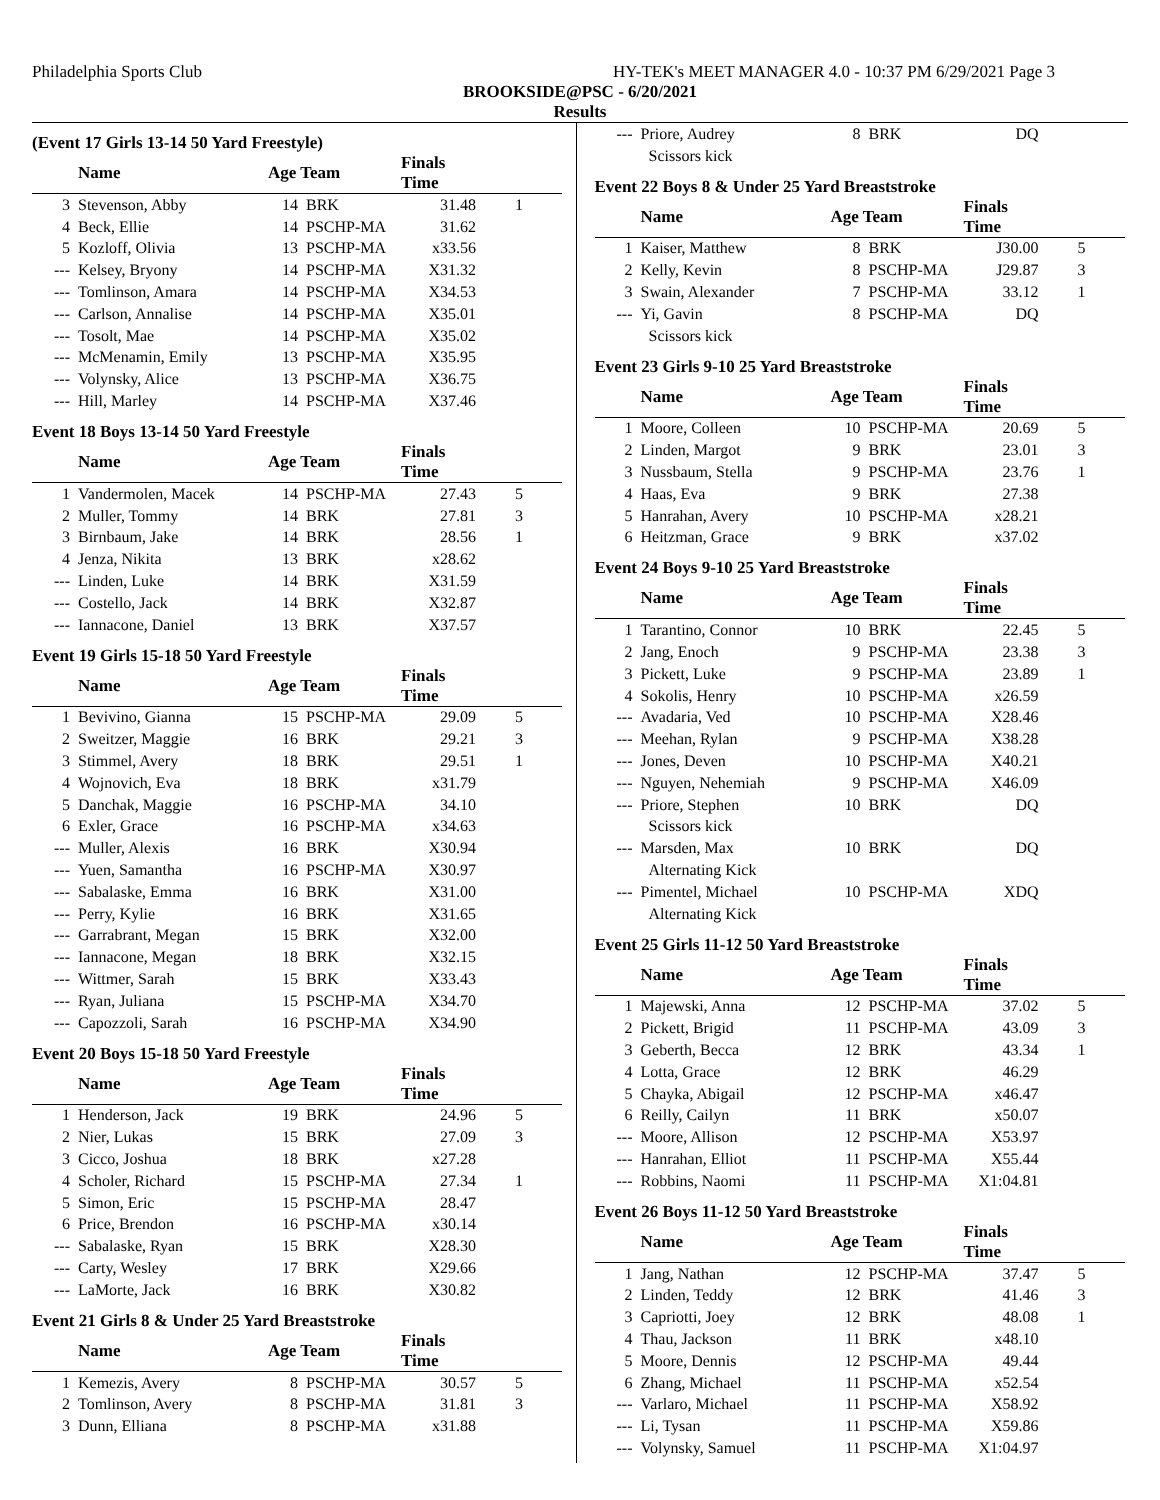Philadelphia Sports Club HY-TEK's MEET MANAGER 4.0 - 10:37 PM 6/29/2021 Page 3
BROOKSIDE@PSC - 6/20/2021
Results
(Event 17 Girls 13-14 50 Yard Freestyle)
| | Name | Age Team | | Finals Time | |
| --- | --- | --- | --- | --- | --- |
| 3 | Stevenson, Abby | 14 | BRK | 31.48 | 1 |
| 4 | Beck, Ellie | 14 | PSCHP-MA | 31.62 | |
| 5 | Kozloff, Olivia | 13 | PSCHP-MA | x33.56 | |
| --- | Kelsey, Bryony | 14 | PSCHP-MA | X31.32 | |
| --- | Tomlinson, Amara | 14 | PSCHP-MA | X34.53 | |
| --- | Carlson, Annalise | 14 | PSCHP-MA | X35.01 | |
| --- | Tosolt, Mae | 14 | PSCHP-MA | X35.02 | |
| --- | McMenamin, Emily | 13 | PSCHP-MA | X35.95 | |
| --- | Volynsky, Alice | 13 | PSCHP-MA | X36.75 | |
| --- | Hill, Marley | 14 | PSCHP-MA | X37.46 | |
Event 18 Boys 13-14 50 Yard Freestyle
| | Name | Age Team | | Finals Time | |
| --- | --- | --- | --- | --- | --- |
| 1 | Vandermolen, Macek | 14 | PSCHP-MA | 27.43 | 5 |
| 2 | Muller, Tommy | 14 | BRK | 27.81 | 3 |
| 3 | Birnbaum, Jake | 14 | BRK | 28.56 | 1 |
| 4 | Jenza, Nikita | 13 | BRK | x28.62 | |
| --- | Linden, Luke | 14 | BRK | X31.59 | |
| --- | Costello, Jack | 14 | BRK | X32.87 | |
| --- | Iannacone, Daniel | 13 | BRK | X37.57 | |
Event 19 Girls 15-18 50 Yard Freestyle
| | Name | Age Team | | Finals Time | |
| --- | --- | --- | --- | --- | --- |
| 1 | Bevivino, Gianna | 15 | PSCHP-MA | 29.09 | 5 |
| 2 | Sweitzer, Maggie | 16 | BRK | 29.21 | 3 |
| 3 | Stimmel, Avery | 18 | BRK | 29.51 | 1 |
| 4 | Wojnovich, Eva | 18 | BRK | x31.79 | |
| 5 | Danchak, Maggie | 16 | PSCHP-MA | 34.10 | |
| 6 | Exler, Grace | 16 | PSCHP-MA | x34.63 | |
| --- | Muller, Alexis | 16 | BRK | X30.94 | |
| --- | Yuen, Samantha | 16 | PSCHP-MA | X30.97 | |
| --- | Sabalaske, Emma | 16 | BRK | X31.00 | |
| --- | Perry, Kylie | 16 | BRK | X31.65 | |
| --- | Garrabrant, Megan | 15 | BRK | X32.00 | |
| --- | Iannacone, Megan | 18 | BRK | X32.15 | |
| --- | Wittmer, Sarah | 15 | BRK | X33.43 | |
| --- | Ryan, Juliana | 15 | PSCHP-MA | X34.70 | |
| --- | Capozzoli, Sarah | 16 | PSCHP-MA | X34.90 | |
Event 20 Boys 15-18 50 Yard Freestyle
| | Name | Age Team | | Finals Time | |
| --- | --- | --- | --- | --- | --- |
| 1 | Henderson, Jack | 19 | BRK | 24.96 | 5 |
| 2 | Nier, Lukas | 15 | BRK | 27.09 | 3 |
| 3 | Cicco, Joshua | 18 | BRK | x27.28 | |
| 4 | Scholer, Richard | 15 | PSCHP-MA | 27.34 | 1 |
| 5 | Simon, Eric | 15 | PSCHP-MA | 28.47 | |
| 6 | Price, Brendon | 16 | PSCHP-MA | x30.14 | |
| --- | Sabalaske, Ryan | 15 | BRK | X28.30 | |
| --- | Carty, Wesley | 17 | BRK | X29.66 | |
| --- | LaMorte, Jack | 16 | BRK | X30.82 | |
Event 21 Girls 8 & Under 25 Yard Breaststroke
| | Name | Age Team | | Finals Time | |
| --- | --- | --- | --- | --- | --- |
| 1 | Kemezis, Avery | 8 | PSCHP-MA | 30.57 | 5 |
| 2 | Tomlinson, Avery | 8 | PSCHP-MA | 31.81 | 3 |
| 3 | Dunn, Elliana | 8 | PSCHP-MA | x31.88 | |
| --- | Priore, Audrey | 8 | BRK | DQ | |
| | Scissors kick | | | | |
Event 22 Boys 8 & Under 25 Yard Breaststroke
| | Name | Age Team | | Finals Time | |
| --- | --- | --- | --- | --- | --- |
| 1 | Kaiser, Matthew | 8 | BRK | J30.00 | 5 |
| 2 | Kelly, Kevin | 8 | PSCHP-MA | J29.87 | 3 |
| 3 | Swain, Alexander | 7 | PSCHP-MA | 33.12 | 1 |
| --- | Yi, Gavin | 8 | PSCHP-MA | DQ | |
| | Scissors kick | | | | |
Event 23 Girls 9-10 25 Yard Breaststroke
| | Name | Age Team | | Finals Time | |
| --- | --- | --- | --- | --- | --- |
| 1 | Moore, Colleen | 10 | PSCHP-MA | 20.69 | 5 |
| 2 | Linden, Margot | 9 | BRK | 23.01 | 3 |
| 3 | Nussbaum, Stella | 9 | PSCHP-MA | 23.76 | 1 |
| 4 | Haas, Eva | 9 | BRK | 27.38 | |
| 5 | Hanrahan, Avery | 10 | PSCHP-MA | x28.21 | |
| 6 | Heitzman, Grace | 9 | BRK | x37.02 | |
Event 24 Boys 9-10 25 Yard Breaststroke
| | Name | Age Team | | Finals Time | |
| --- | --- | --- | --- | --- | --- |
| 1 | Tarantino, Connor | 10 | BRK | 22.45 | 5 |
| 2 | Jang, Enoch | 9 | PSCHP-MA | 23.38 | 3 |
| 3 | Pickett, Luke | 9 | PSCHP-MA | 23.89 | 1 |
| 4 | Sokolis, Henry | 10 | PSCHP-MA | x26.59 | |
| --- | Avadaria, Ved | 10 | PSCHP-MA | X28.46 | |
| --- | Meehan, Rylan | 9 | PSCHP-MA | X38.28 | |
| --- | Jones, Deven | 10 | PSCHP-MA | X40.21 | |
| --- | Nguyen, Nehemiah | 9 | PSCHP-MA | X46.09 | |
| --- | Priore, Stephen | 10 | BRK | DQ | |
| | Scissors kick | | | | |
| --- | Marsden, Max | 10 | BRK | DQ | |
| | Alternating Kick | | | | |
| --- | Pimentel, Michael | 10 | PSCHP-MA | XDQ | |
| | Alternating Kick | | | | |
Event 25 Girls 11-12 50 Yard Breaststroke
| | Name | Age Team | | Finals Time | |
| --- | --- | --- | --- | --- | --- |
| 1 | Majewski, Anna | 12 | PSCHP-MA | 37.02 | 5 |
| 2 | Pickett, Brigid | 11 | PSCHP-MA | 43.09 | 3 |
| 3 | Geberth, Becca | 12 | BRK | 43.34 | 1 |
| 4 | Lotta, Grace | 12 | BRK | 46.29 | |
| 5 | Chayka, Abigail | 12 | PSCHP-MA | x46.47 | |
| 6 | Reilly, Cailyn | 11 | BRK | x50.07 | |
| --- | Moore, Allison | 12 | PSCHP-MA | X53.97 | |
| --- | Hanrahan, Elliot | 11 | PSCHP-MA | X55.44 | |
| --- | Robbins, Naomi | 11 | PSCHP-MA | X1:04.81 | |
Event 26 Boys 11-12 50 Yard Breaststroke
| | Name | Age Team | | Finals Time | |
| --- | --- | --- | --- | --- | --- |
| 1 | Jang, Nathan | 12 | PSCHP-MA | 37.47 | 5 |
| 2 | Linden, Teddy | 12 | BRK | 41.46 | 3 |
| 3 | Capriotti, Joey | 12 | BRK | 48.08 | 1 |
| 4 | Thau, Jackson | 11 | BRK | x48.10 | |
| 5 | Moore, Dennis | 12 | PSCHP-MA | 49.44 | |
| 6 | Zhang, Michael | 11 | PSCHP-MA | x52.54 | |
| --- | Varlaro, Michael | 11 | PSCHP-MA | X58.92 | |
| --- | Li, Tysan | 11 | PSCHP-MA | X59.86 | |
| --- | Volynsky, Samuel | 11 | PSCHP-MA | X1:04.97 | |